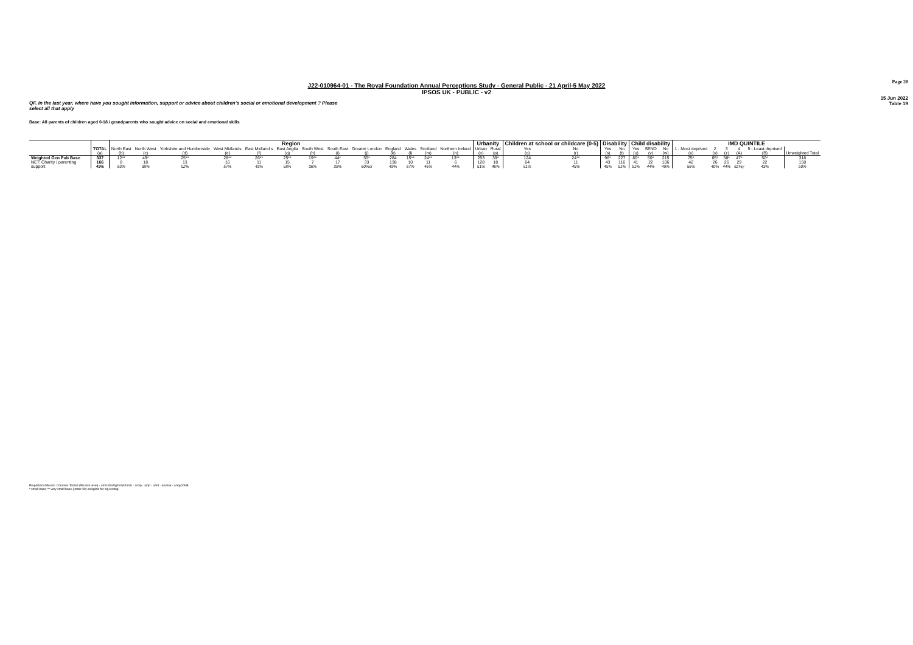Page 20
J22-010964-01 - The Royal Foundation Annual Perceptions Study - General Public - 21 April-5 May 2022
IPSOS UK - PUBLIC - v2
15 Jun 2022
Table 19
QF. In the last year, where have you sought information, support or advice about children's social or emotional development ? Please select all that apply
Base: All parents of children aged 0-18 / grandparents who sought advice on social and emotional skills
| | | Region | | | | | | | | | | | | | Urbanity | | Children at school or childcare (0-5) | | Disability | | Child disability | | | IMD QUINTILE | | | | | |
| --- | --- | --- | --- | --- | --- | --- | --- | --- | --- | --- | --- | --- | --- | --- | --- | --- | --- | --- | --- | --- | --- | --- | --- | --- | --- | --- | --- | --- | --- |
| | TOTAL (a) | North East (b) | North West (c) | Yorkshire and Humberside (d) | West Midlands (e) | East Midland s (f) | East Anglia (g) | South West (h) | South East (i) | Greater London (j) | England (k) | Wales (l) | Scotland (m) | Northern Ireland (n) | Urban (o) | Rural (p) | Yes (q) | No (r) | Yes (s) | No (t) | Yes (u) | SEND (v) | No (w) | 1 - Most deprived (x) | 2 (y) | 3 (z) | 4 (A) | 5 - Least deprived (B) | Unweighted Total |
| Weighted Gen Pub Base | 337 | 12** | 49* | 25** | 28** | 26** | 25** | 19** | 44* | 55* | 284 | 15** | 24** | 13** | 253 | 39* | 124 | 24** | 96* | 227 | 80* | 50* | 215 | 75* | 65* | 58* | 47* | 50* | 318 |
| NET: Charity / parenting support | 166 49% | 8 63% | 18 38% | 13 52% | 16 57% | 11 43% | 15 58% | 7 36% | 17 39% | 33 60%ci | 138 49% | 10 67% | 11 46% | 6 44% | 128 51% | 18 46% | 64 51% | 11 45% | 43 45% | 116 51% | 41 51% | 22 44% | 106 49% | 42 56% | 26 40% | 26 44% | 29 62%y | 22 43% | 158 50% |
Proportions/Means: Columns Tested (5% risk level) - a/b/c/d/e/f/g/h/i/j/k/l/m/n - a/o/p - a/q/r - a/s/t - a/u/v/w - a/x/y/z/A/B
* small base; ** very small base (under 30) ineligible for sig testing